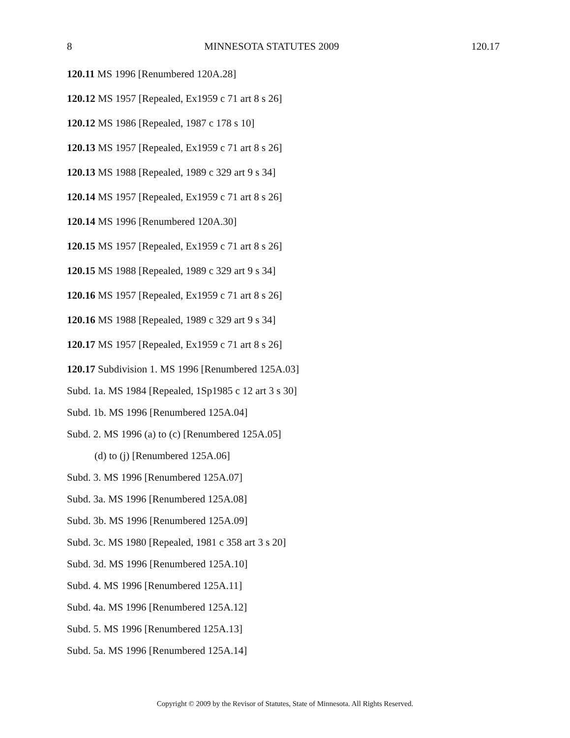8 MINNESOTA STATUTES 2009 120.17
120.11 MS 1996 [Renumbered 120A.28]
120.12 MS 1957 [Repealed, Ex1959 c 71 art 8 s 26]
120.12 MS 1986 [Repealed, 1987 c 178 s 10]
120.13 MS 1957 [Repealed, Ex1959 c 71 art 8 s 26]
120.13 MS 1988 [Repealed, 1989 c 329 art 9 s 34]
120.14 MS 1957 [Repealed, Ex1959 c 71 art 8 s 26]
120.14 MS 1996 [Renumbered 120A.30]
120.15 MS 1957 [Repealed, Ex1959 c 71 art 8 s 26]
120.15 MS 1988 [Repealed, 1989 c 329 art 9 s 34]
120.16 MS 1957 [Repealed, Ex1959 c 71 art 8 s 26]
120.16 MS 1988 [Repealed, 1989 c 329 art 9 s 34]
120.17 MS 1957 [Repealed, Ex1959 c 71 art 8 s 26]
120.17 Subdivision 1. MS 1996 [Renumbered 125A.03]
Subd. 1a. MS 1984 [Repealed, 1Sp1985 c 12 art 3 s 30]
Subd. 1b. MS 1996 [Renumbered 125A.04]
Subd. 2. MS 1996 (a) to (c) [Renumbered 125A.05]
(d) to (j) [Renumbered 125A.06]
Subd. 3. MS 1996 [Renumbered 125A.07]
Subd. 3a. MS 1996 [Renumbered 125A.08]
Subd. 3b. MS 1996 [Renumbered 125A.09]
Subd. 3c. MS 1980 [Repealed, 1981 c 358 art 3 s 20]
Subd. 3d. MS 1996 [Renumbered 125A.10]
Subd. 4. MS 1996 [Renumbered 125A.11]
Subd. 4a. MS 1996 [Renumbered 125A.12]
Subd. 5. MS 1996 [Renumbered 125A.13]
Subd. 5a. MS 1996 [Renumbered 125A.14]
Copyright © 2009 by the Revisor of Statutes, State of Minnesota. All Rights Reserved.